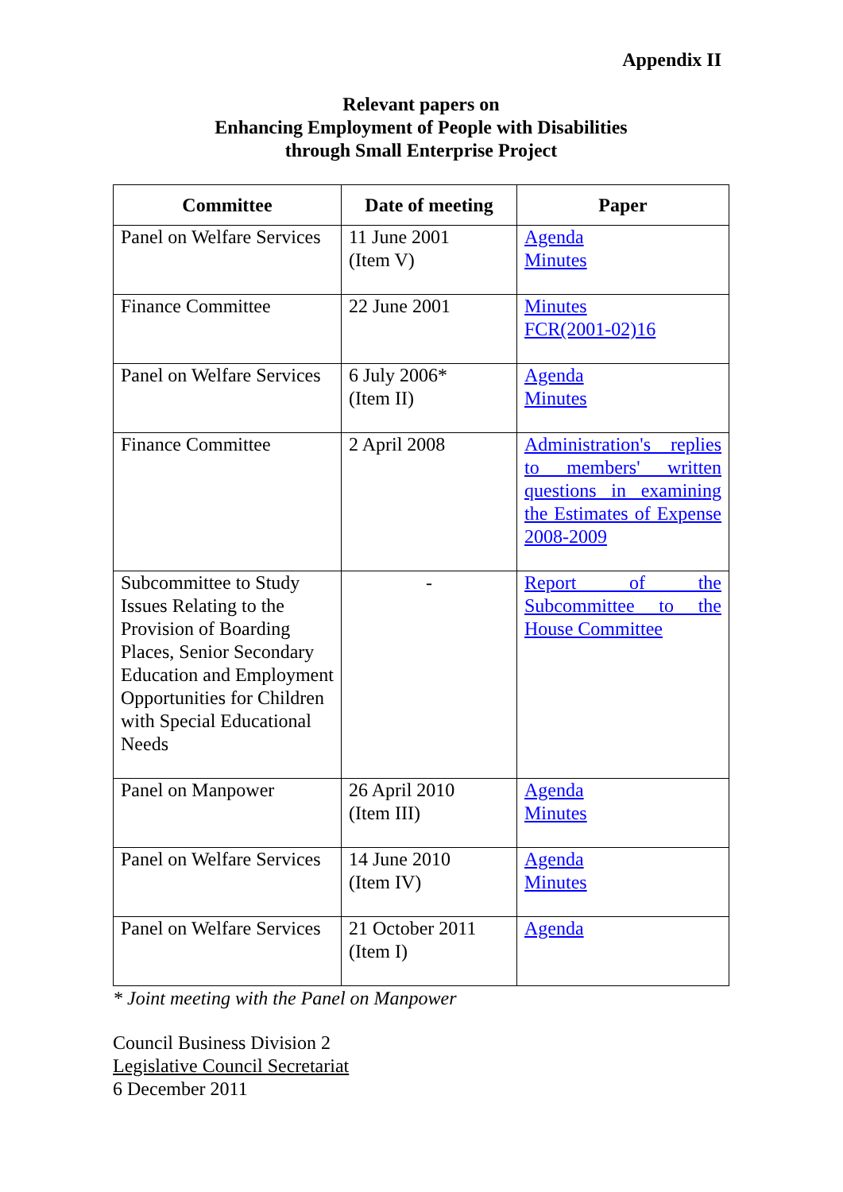Appendix II
Relevant papers on
Enhancing Employment of People with Disabilities
through Small Enterprise Project
| Committee | Date of meeting | Paper |
| --- | --- | --- |
| Panel on Welfare Services | 11 June 2001 (Item V) | Agenda Minutes |
| Finance Committee | 22 June 2001 | Minutes FCR(2001-02)16 |
| Panel on Welfare Services | 6 July 2006* (Item II) | Agenda Minutes |
| Finance Committee | 2 April 2008 | Administration's replies to members' written questions in examining the Estimates of Expense 2008-2009 |
| Subcommittee to Study Issues Relating to the Provision of Boarding Places, Senior Secondary Education and Employment Opportunities for Children with Special Educational Needs | - | Report of the Subcommittee to the House Committee |
| Panel on Manpower | 26 April 2010 (Item III) | Agenda Minutes |
| Panel on Welfare Services | 14 June 2010 (Item IV) | Agenda Minutes |
| Panel on Welfare Services | 21 October 2011 (Item I) | Agenda |
* Joint meeting with the Panel on Manpower
Council Business Division 2
Legislative Council Secretariat
6 December 2011